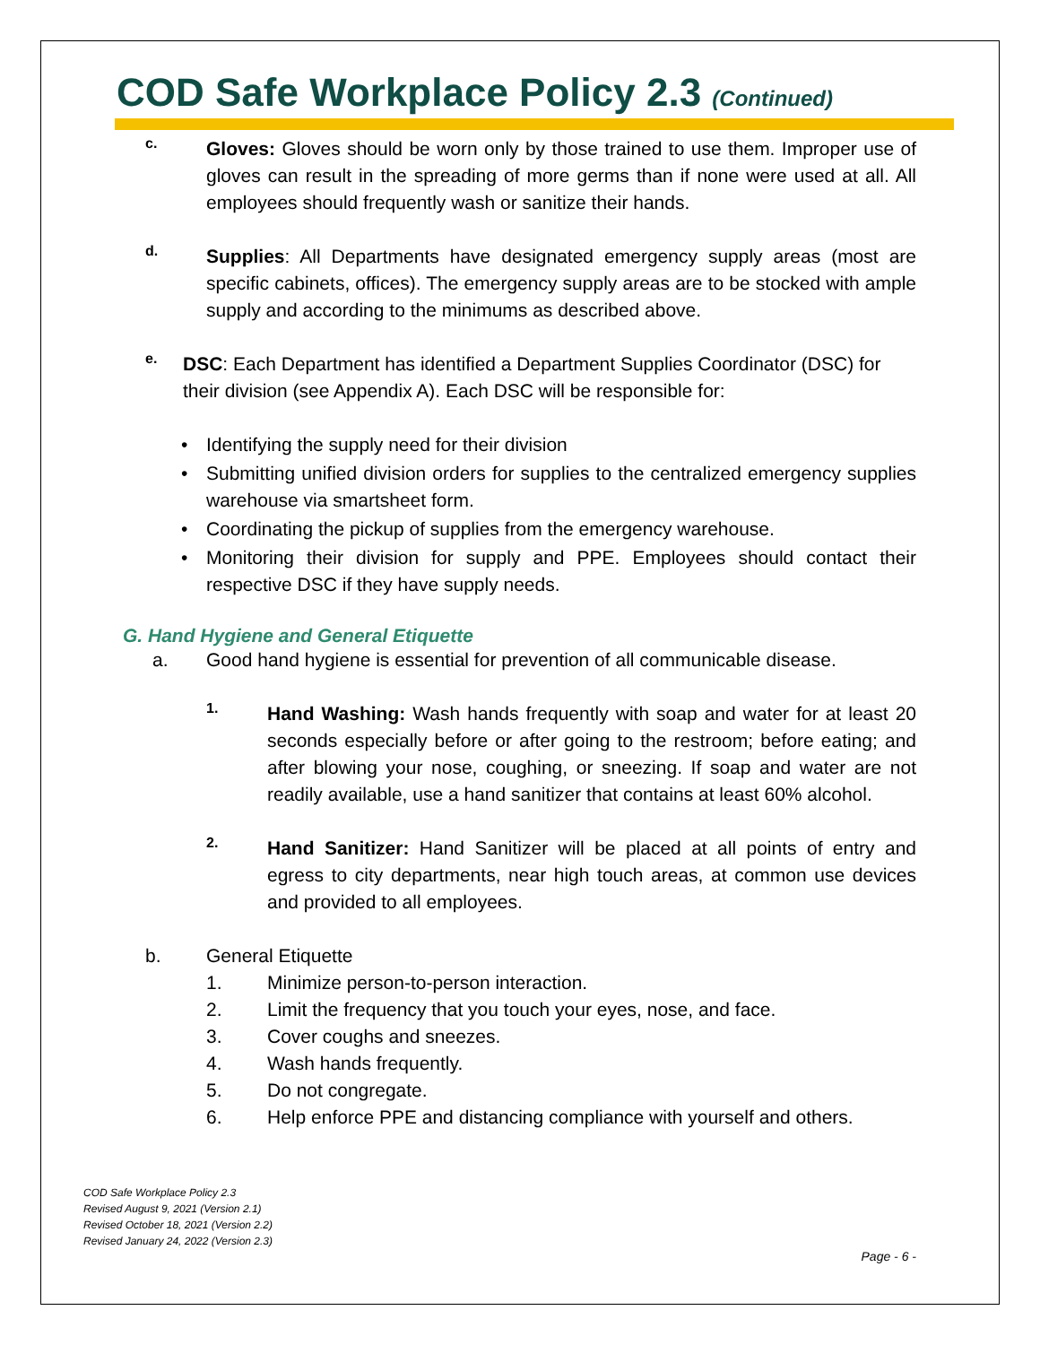COD Safe Workplace Policy 2.3 (Continued)
c.
Gloves: Gloves should be worn only by those trained to use them. Improper use of gloves can result in the spreading of more germs than if none were used at all. All employees should frequently wash or sanitize their hands.
d.
Supplies: All Departments have designated emergency supply areas (most are specific cabinets, offices). The emergency supply areas are to be stocked with ample supply and according to the minimums as described above.
e.
DSC: Each Department has identified a Department Supplies Coordinator (DSC) for their division (see Appendix A). Each DSC will be responsible for:
• Identifying the supply need for their division
• Submitting unified division orders for supplies to the centralized emergency supplies warehouse via smartsheet form.
• Coordinating the pickup of supplies from the emergency warehouse.
• Monitoring their division for supply and PPE. Employees should contact their respective DSC if they have supply needs.
G. Hand Hygiene and General Etiquette
a. Good hand hygiene is essential for prevention of all communicable disease.
1.
Hand Washing: Wash hands frequently with soap and water for at least 20 seconds especially before or after going to the restroom; before eating; and after blowing your nose, coughing, or sneezing. If soap and water are not readily available, use a hand sanitizer that contains at least 60% alcohol.
2.
Hand Sanitizer: Hand Sanitizer will be placed at all points of entry and egress to city departments, near high touch areas, at common use devices and provided to all employees.
b. General Etiquette
1. Minimize person-to-person interaction.
2. Limit the frequency that you touch your eyes, nose, and face.
3. Cover coughs and sneezes.
4. Wash hands frequently.
5. Do not congregate.
6. Help enforce PPE and distancing compliance with yourself and others.
COD Safe Workplace Policy 2.3
Revised August 9, 2021 (Version 2.1)
Revised October 18, 2021 (Version 2.2)
Revised January 24, 2022 (Version 2.3)
Page - 6 -